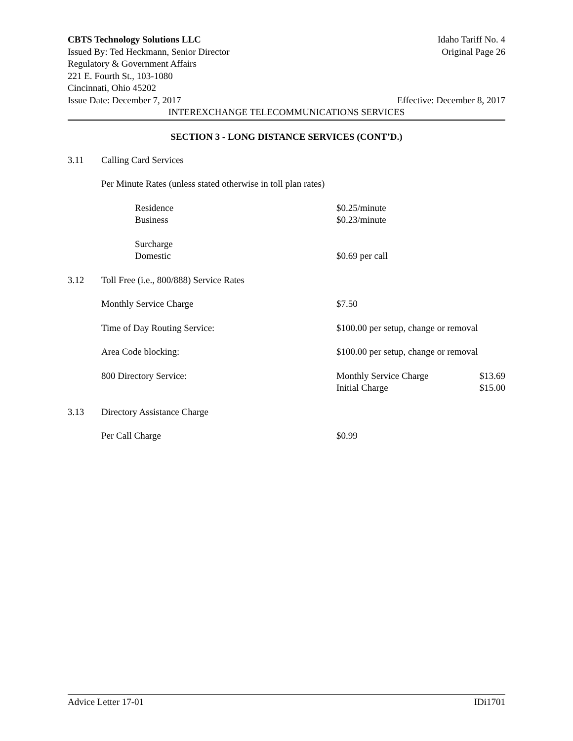CBTS Technology Solutions LLC Idaho Tariff No. 4
Issued By: Ted Heckmann, Senior Director Original Page 26
Regulatory & Government Affairs
221 E. Fourth St., 103-1080
Cincinnati, Ohio 45202
Issue Date: December 7, 2017 Effective: December 8, 2017
INTEREXCHANGE TELECOMMUNICATIONS SERVICES
SECTION 3 - LONG DISTANCE SERVICES (CONT’D.)
| 3.11 | Calling Card Services | | | |
| | Per Minute Rates (unless stated otherwise in toll plan rates) | | | |
| | | Residence Business | $0.25/minute $0.23/minute | |
| | | Surcharge Domestic | $0.69 per call | |
| 3.12 | Toll Free (i.e., 800/888) Service Rates | | | |
| | Monthly Service Charge | | $7.50 | |
| | Time of Day Routing Service: | | $100.00 per setup, change or removal | |
| | Area Code blocking: | | $100.00 per setup, change or removal | |
| | 800 Directory Service: | | Monthly Service Charge Initial Charge | $13.69 $15.00 |
| 3.13 | Directory Assistance Charge | | | |
| | Per Call Charge | | $0.99 | |
Advice Letter 17-01 IDi1701